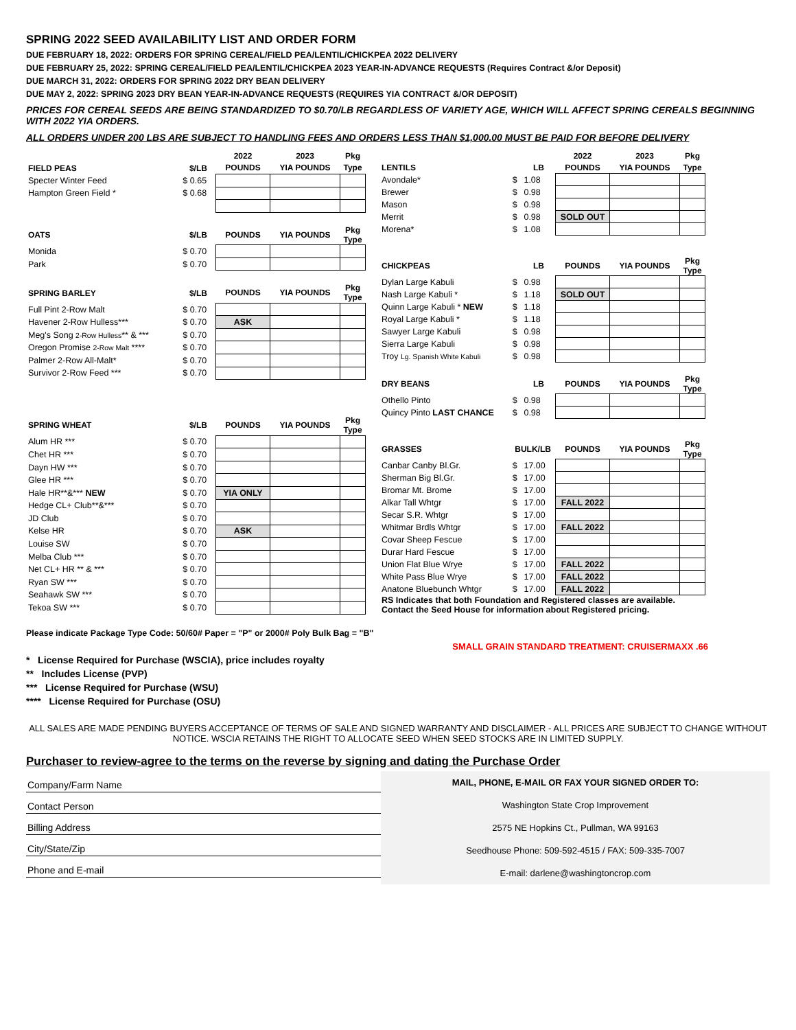SPRING 2022 SEED AVAILABILITY LIST AND ORDER FORM
DUE FEBRUARY 18, 2022: ORDERS FOR SPRING CEREAL/FIELD PEA/LENTIL/CHICKPEA 2022 DELIVERY
DUE FEBRUARY 25, 2022: SPRING CEREAL/FIELD PEA/LENTIL/CHICKPEA 2023 YEAR-IN-ADVANCE REQUESTS (Requires Contract &/or Deposit)
DUE MARCH 31, 2022: ORDERS FOR SPRING 2022 DRY BEAN DELIVERY
DUE MAY 2, 2022: SPRING 2023 DRY BEAN YEAR-IN-ADVANCE REQUESTS (REQUIRES YIA CONTRACT &/OR DEPOSIT)
PRICES FOR CEREAL SEEDS ARE BEING STANDARDIZED TO $0.70/LB REGARDLESS OF VARIETY AGE, WHICH WILL AFFECT SPRING CEREALS BEGINNING WITH 2022 YIA ORDERS.
ALL ORDERS UNDER 200 LBS ARE SUBJECT TO HANDLING FEES AND ORDERS LESS THAN $1,000.00 MUST BE PAID FOR BEFORE DELIVERY
| | | 2022 | 2023 | Pkg |
| --- | --- | --- | --- | --- |
| FIELD PEAS | $/LB | POUNDS | YIA POUNDS | Type |
| Specter Winter Feed | $ 0.65 | | | |
| Hampton Green Field * | $ 0.68 | | | |
| OATS | $/LB | POUNDS | YIA POUNDS | Pkg Type |
| Monida | $ 0.70 | | | |
| Park | $ 0.70 | | | |
| SPRING BARLEY | $/LB | POUNDS | YIA POUNDS | Pkg Type |
| Full Pint 2-Row Malt | $ 0.70 | | | |
| Havener 2-Row Hulless*** | $ 0.70 | ASK | | |
| Meg's Song 2-Row Hulless ** & *** | $ 0.70 | | | |
| Oregon Promise 2-Row Malt **** | $ 0.70 | | | |
| Palmer 2-Row All-Malt* | $ 0.70 | | | |
| Survivor 2-Row Feed *** | $ 0.70 | | | |
| SPRING WHEAT | $/LB | POUNDS | YIA POUNDS | Pkg Type |
| Alum HR *** | $ 0.70 | | | |
| Chet HR *** | $ 0.70 | | | |
| Dayn HW *** | $ 0.70 | | | |
| Glee HR *** | $ 0.70 | | | |
| Hale HR**&*** NEW | $ 0.70 | YIA ONLY | | |
| Hedge CL+ Club**&*** | $ 0.70 | | | |
| JD Club | $ 0.70 | | | |
| Kelse HR | $ 0.70 | ASK | | |
| Louise SW | $ 0.70 | | | |
| Melba Club *** | $ 0.70 | | | |
| Net CL+ HR ** & *** | $ 0.70 | | | |
| Ryan SW *** | $ 0.70 | | | |
| Seahawk SW *** | $ 0.70 | | | |
| Tekoa SW *** | $ 0.70 | | | |
| | | | 2022 | 2023 | Pkg |
| --- | --- | --- | --- | --- | --- |
| LENTILS | | LB | POUNDS | YIA POUNDS | Type |
| Avondale* | $ | 1.08 | | | |
| Brewer | $ | 0.98 | | | |
| Mason | $ | 0.98 | | | |
| Merrit | $ | 0.98 | SOLD OUT | | |
| Morena* | $ | 1.08 | | | |
| CHICKPEAS | | LB | POUNDS | YIA POUNDS | Pkg Type |
| Dylan Large Kabuli | $ | 0.98 | | | |
| Nash Large Kabuli * | $ | 1.18 | SOLD OUT | | |
| Quinn Large Kabuli * NEW | $ | 1.18 | | | |
| Royal Large Kabuli * | $ | 1.18 | | | |
| Sawyer Large Kabuli | $ | 0.98 | | | |
| Sierra Large Kabuli | $ | 0.98 | | | |
| Troy Lg. Spanish White Kabuli | $ | 0.98 | | | |
| DRY BEANS | | LB | POUNDS | YIA POUNDS | Pkg Type |
| Othello Pinto | $ | 0.98 | | | |
| Quincy Pinto LAST CHANCE | $ | 0.98 | | | |
| GRASSES | BULK/LB | | POUNDS | YIA POUNDS | Pkg Type |
| Canbar Canby Bl.Gr. | $ | 17.00 | | | |
| Sherman Big Bl.Gr. | $ | 17.00 | | | |
| Bromar Mt. Brome | $ | 17.00 | | | |
| Alkar Tall Whtgr | $ | 17.00 | FALL 2022 | | |
| Secar S.R. Whtgr | $ | 17.00 | | | |
| Whitmar Brdls Whtgr | $ | 17.00 | FALL 2022 | | |
| Covar Sheep Fescue | $ | 17.00 | | | |
| Durar Hard Fescue | $ | 17.00 | | | |
| Union Flat Blue Wrye | $ | 17.00 | FALL 2022 | | |
| White Pass Blue Wrye | $ | 17.00 | FALL 2022 | | |
| Anatone Bluebunch Whtgr | $ | 17.00 | FALL 2022 | | |
| RS Indicates that both Foundation and Registered classes are available. Contact the Seed House for information about Registered pricing. | | | | | |
Please indicate Package Type Code: 50/60# Paper = "P" or 2000# Poly Bulk Bag = "B"
SMALL GRAIN STANDARD TREATMENT: CRUISERMAXX .66
* License Required for Purchase (WSCIA), price includes royalty
** Includes License (PVP)
*** License Required for Purchase (WSU)
**** License Required for Purchase (OSU)
ALL SALES ARE MADE PENDING BUYERS ACCEPTANCE OF TERMS OF SALE AND SIGNED WARRANTY AND DISCLAIMER - ALL PRICES ARE SUBJECT TO CHANGE WITHOUT NOTICE. WSCIA RETAINS THE RIGHT TO ALLOCATE SEED WHEN SEED STOCKS ARE IN LIMITED SUPPLY.
Purchaser to review-agree to the terms on the reverse by signing and dating the Purchase Order
Company/Farm Name
Contact Person
Billing Address
City/State/Zip
Phone and E-mail
MAIL, PHONE, E-MAIL OR FAX YOUR SIGNED ORDER TO:
Washington State Crop Improvement
2575 NE Hopkins Ct., Pullman, WA 99163
Seedhouse Phone: 509-592-4515 / FAX: 509-335-7007
E-mail: darlene@washingtoncrop.com